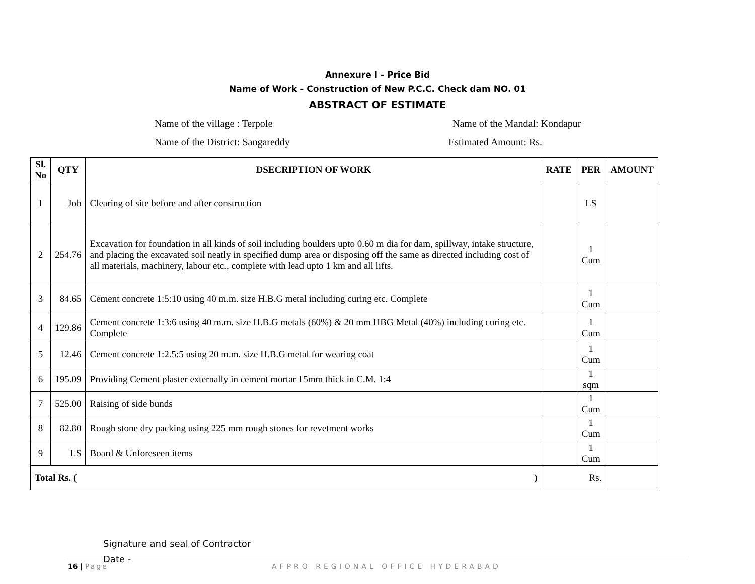Annexure I - Price Bid
Name of Work - Construction of New P.C.C. Check dam NO. 01
ABSTRACT OF ESTIMATE
Name of the village : Terpole Name of the Mandal: Kondapur
Name of the District: Sangareddy Estimated Amount: Rs.
| Sl. No | QTY | DSECRIPTION OF WORK | RATE | PER | AMOUNT |
| --- | --- | --- | --- | --- | --- |
| 1 | Job | Clearing of site before and after construction | | LS | |
| 2 | 254.76 | Excavation for foundation in all kinds of soil including boulders upto 0.60 m dia for dam, spillway, intake structure, and placing the excavated soil neatly in specified dump area or disposing off the same as directed including cost of all materials, machinery, labour etc., complete with lead upto 1 km and all lifts. | | 1 Cum | |
| 3 | 84.65 | Cement concrete 1:5:10 using 40 m.m. size H.B.G metal including curing etc. Complete | | 1 Cum | |
| 4 | 129.86 | Cement concrete 1:3:6 using 40 m.m. size H.B.G metals (60%) & 20 mm HBG Metal (40%) including curing etc. Complete | | 1 Cum | |
| 5 | 12.46 | Cement concrete 1:2.5:5 using 20 m.m. size H.B.G metal for wearing coat | | 1 Cum | |
| 6 | 195.09 | Providing Cement plaster externally in cement mortar 15mm thick in C.M. 1:4 | | 1 sqm | |
| 7 | 525.00 | Raising of side bunds | | 1 Cum | |
| 8 | 82.80 | Rough stone dry packing using 225 mm rough stones for revetment works | | 1 Cum | |
| 9 | LS | Board & Unforeseen items | | 1 Cum | |
| Total Rs. ( ) | | | Rs. | | |
Signature and seal of Contractor
Date -
16 | Page AFPRO REGIONAL OFFICE HYDERABAD